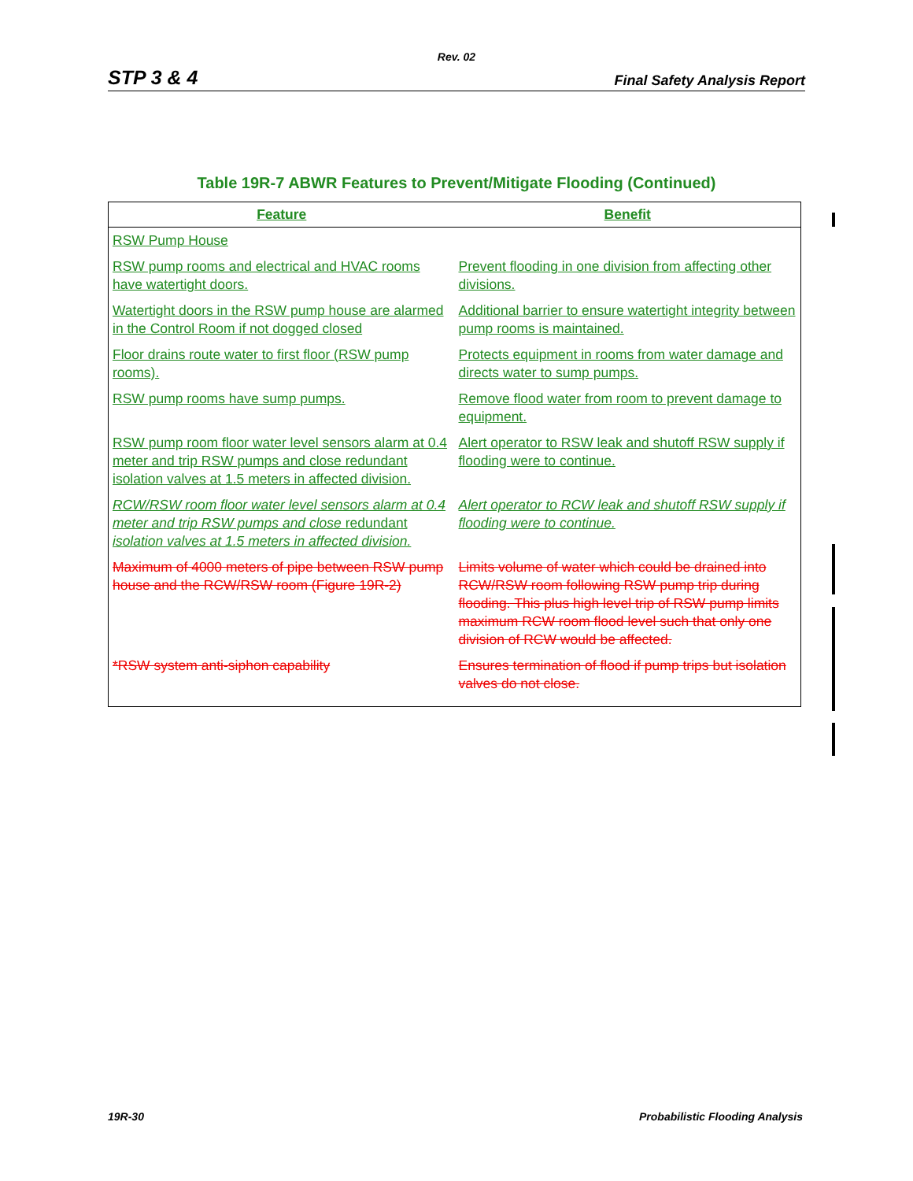Rev. 02
STP 3 & 4 Final Safety Analysis Report
Table 19R-7 ABWR Features to Prevent/Mitigate Flooding (Continued)
| Feature | Benefit |
| --- | --- |
| RSW Pump House | |
| RSW pump rooms and electrical and HVAC rooms have watertight doors. | Prevent flooding in one division from affecting other divisions. |
| Watertight doors in the RSW pump house are alarmed in the Control Room if not dogged closed | Additional barrier to ensure watertight integrity between pump rooms is maintained. |
| Floor drains route water to first floor (RSW pump rooms). | Protects equipment in rooms from water damage and directs water to sump pumps. |
| RSW pump rooms have sump pumps. | Remove flood water from room to prevent damage to equipment. |
| RSW pump room floor water level sensors alarm at 0.4 meter and trip RSW pumps and close redundant isolation valves at 1.5 meters in affected division. | Alert operator to RSW leak and shutoff RSW supply if flooding were to continue. |
| RCW/RSW room floor water level sensors alarm at 0.4 meter and trip RSW pumps and close redundant isolation valves at 1.5 meters in affected division. | Alert operator to RCW leak and shutoff RSW supply if flooding were to continue. |
| Maximum of 4000 meters of pipe between RSW pump house and the RCW/RSW room (Figure 19R-2) | Limits volume of water which could be drained into RCW/RSW room following RSW pump trip during flooding. This plus high level trip of RSW pump limits maximum RCW room flood level such that only one division of RCW would be affected. |
| *RSW system anti-siphon capability | Ensures termination of flood if pump trips but isolation valves do not close. |
19R-30 Probabilistic Flooding Analysis